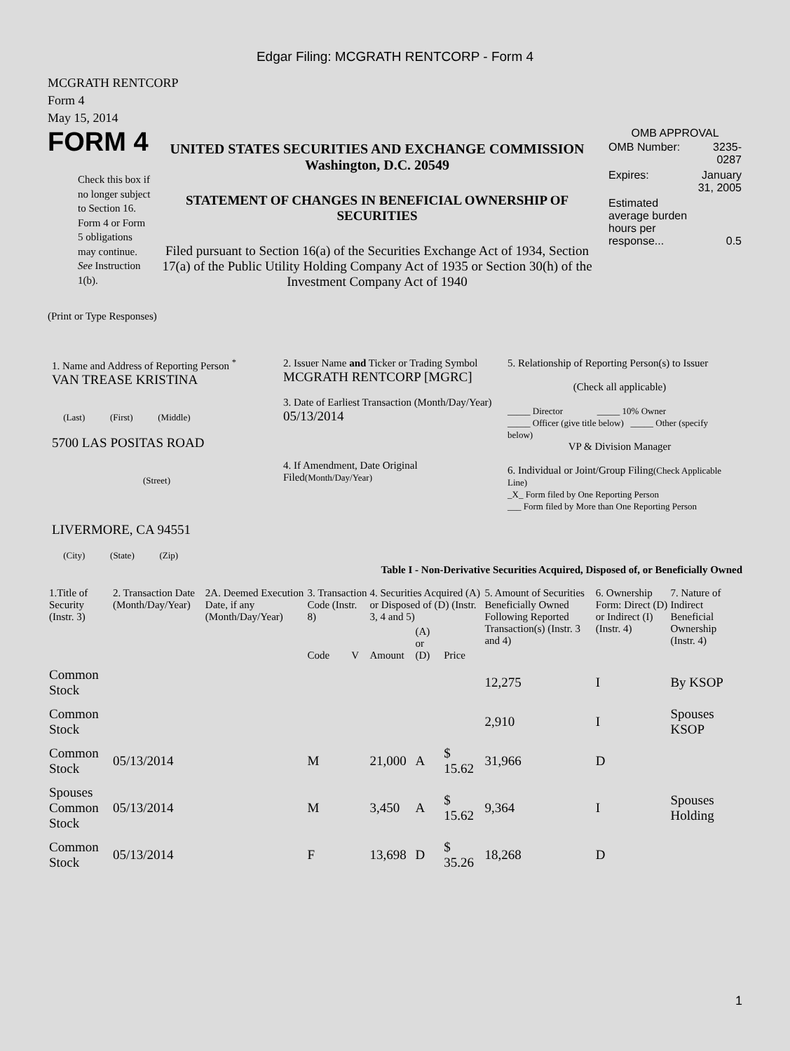Edgar Filing: MCGRATH RENTCORP - Form 4
MCGRATH RENTCORP
Form 4
May 15, 2014
FORM 4
Check this box if no longer subject to Section 16. Form 4 or Form 5 obligations may continue. See Instruction 1(b).
UNITED STATES SECURITIES AND EXCHANGE COMMISSION
Washington, D.C. 20549
STATEMENT OF CHANGES IN BENEFICIAL OWNERSHIP OF SECURITIES
Filed pursuant to Section 16(a) of the Securities Exchange Act of 1934, Section 17(a) of the Public Utility Holding Company Act of 1935 or Section 30(h) of the Investment Company Act of 1940
OMB APPROVAL
| OMB Number: | 3235-0287 |
| Expires: | January 31, 2005 |
| Estimated average burden hours per response... | 0.5 |
(Print or Type Responses)
1. Name and Address of Reporting Person <sup>*</sup>
VAN TREASE KRISTINA
(Last) (First) (Middle)
5700 LAS POSITAS ROAD
(Street)
LIVERMORE, CA 94551
(City) (State) (Zip)
2. Issuer Name and Ticker or Trading Symbol
MCGRATH RENTCORP [MGRC]
3. Date of Earliest Transaction (Month/Day/Year)
05/13/2014
4. If Amendment, Date Original Filed(Month/Day/Year)
5. Relationship of Reporting Person(s) to Issuer
(Check all applicable)
_____ Director _____ 10% Owner
_____ Officer (give title below) _____ Other (specify below)
VP & Division Manager
6. Individual or Joint/Group Filing(Check Applicable Line)
_X_ Form filed by One Reporting Person
___ Form filed by More than One Reporting Person
Table I - Non-Derivative Securities Acquired, Disposed of, or Beneficially Owned
| 1.Title of Security (Instr. 3) | 2. Transaction Date (Month/Day/Year) | 2A. Deemed Execution Date, if any (Month/Day/Year) | 3. Transaction Code (Instr. 8) | | 4. Securities Acquired (A) or Disposed of (D) (Instr. 3, 4 and 5) | | | 5. Amount of Securities Beneficially Owned Following Reported Transaction(s) (Instr. 3 and 4) | 6. Ownership Form: Direct (D) or Indirect (I) (Instr. 4) | 7. Nature of Indirect Beneficial Ownership (Instr. 4) |
| --- | --- | --- | --- | --- | --- | --- | --- | --- | --- | --- |
| | | | Code | V | Amount | (A) or (D) | Price | | | |
| Common Stock | | | | | | | | 12,275 | I | By KSOP |
| Common Stock | | | | | | | | 2,910 | I | Spouses KSOP |
| Common Stock | 05/13/2014 | | M | | 21,000 | A | $ 15.62 | 31,966 | D | |
| Spouses Common Stock | 05/13/2014 | | M | | 3,450 | A | $ 15.62 | 9,364 | I | Spouses Holding |
| Common Stock | 05/13/2014 | | F | | 13,698 | D | $ 35.26 | 18,268 | D | |
1